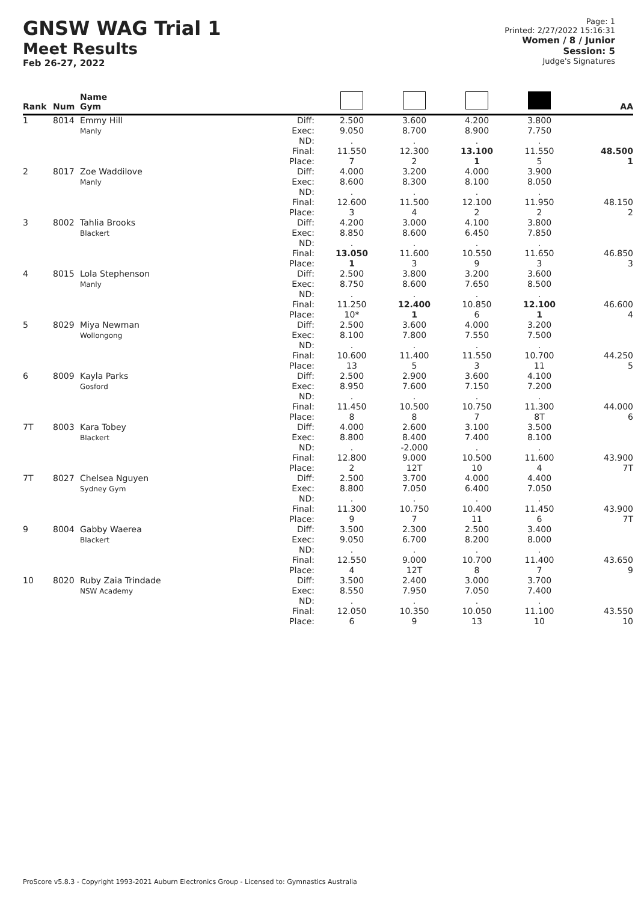GNSW WAG Trial 1
Meet Results
Feb 26-27, 2022
Page: 1
Printed: 2/27/2022 15:16:31
Women / 8 / Junior
Session: 5
Judge's Signatures
| Rank | Num | Name Gym | | | | | | AA |
| --- | --- | --- | --- | --- | --- | --- | --- | --- |
| 1 | 8014 | Emmy Hill Manly | Diff: Exec: ND: Final: Place: | 2.500 9.050 . 11.550 7 | 3.600 8.700 . 12.300 2 | 4.200 8.900 . 13.100 1 | 3.800 7.750 . 11.550 5 | 48.500 1 |
| 2 | 8017 | Zoe Waddilove Manly | Diff: Exec: ND: Final: Place: | 4.000 8.600 . 12.600 3 | 3.200 8.300 . 11.500 4 | 4.000 8.100 . 12.100 2 | 3.900 8.050 . 11.950 2 | 48.150 2 |
| 3 | 8002 | Tahlia Brooks Blackert | Diff: Exec: ND: Final: Place: | 4.200 8.850 . 13.050 1 | 3.000 8.600 . 11.600 3 | 4.100 6.450 . 10.550 9 | 3.800 7.850 . 11.650 3 | 46.850 3 |
| 4 | 8015 | Lola Stephenson Manly | Diff: Exec: ND: Final: Place: | 2.500 8.750 . 11.250 10* | 3.800 8.600 . 12.400 1 | 3.200 7.650 . 10.850 6 | 3.600 8.500 . 12.100 1 | 46.600 4 |
| 5 | 8029 | Miya Newman Wollongong | Diff: Exec: ND: Final: Place: | 2.500 8.100 . 10.600 13 | 3.600 7.800 . 11.400 5 | 4.000 7.550 . 11.550 3 | 3.200 7.500 . 10.700 11 | 44.250 5 |
| 6 | 8009 | Kayla Parks Gosford | Diff: Exec: ND: Final: Place: | 2.500 8.950 . 11.450 8 | 2.900 7.600 . 10.500 8 | 3.600 7.150 . 10.750 7 | 4.100 7.200 . 11.300 8T | 44.000 6 |
| 7T | 8003 | Kara Tobey Blackert | Diff: Exec: ND: Final: Place: | 4.000 8.800 . 12.800 2 | 2.600 8.400 -2.000 9.000 12T | 3.100 7.400 . 10.500 10 | 3.500 8.100 . 11.600 4 | 43.900 7T |
| 7T | 8027 | Chelsea Nguyen Sydney Gym | Diff: Exec: ND: Final: Place: | 2.500 8.800 . 11.300 9 | 3.700 7.050 . 10.750 7 | 4.000 6.400 . 10.400 11 | 4.400 7.050 . 11.450 6 | 43.900 7T |
| 9 | 8004 | Gabby Waerea Blackert | Diff: Exec: ND: Final: Place: | 3.500 9.050 . 12.550 4 | 2.300 6.700 . 9.000 12T | 2.500 8.200 . 10.700 8 | 3.400 8.000 . 11.400 7 | 43.650 9 |
| 10 | 8020 | Ruby Zaia Trindade NSW Academy | Diff: Exec: ND: Final: Place: | 3.500 8.550 . 12.050 6 | 2.400 7.950 . 10.350 9 | 3.000 7.050 . 10.050 13 | 3.700 7.400 . 11.100 10 | 43.550 10 |
ProScore v5.8.3 - Copyright 1993-2021 Auburn Electronics Group - Licensed to: Gymnastics Australia